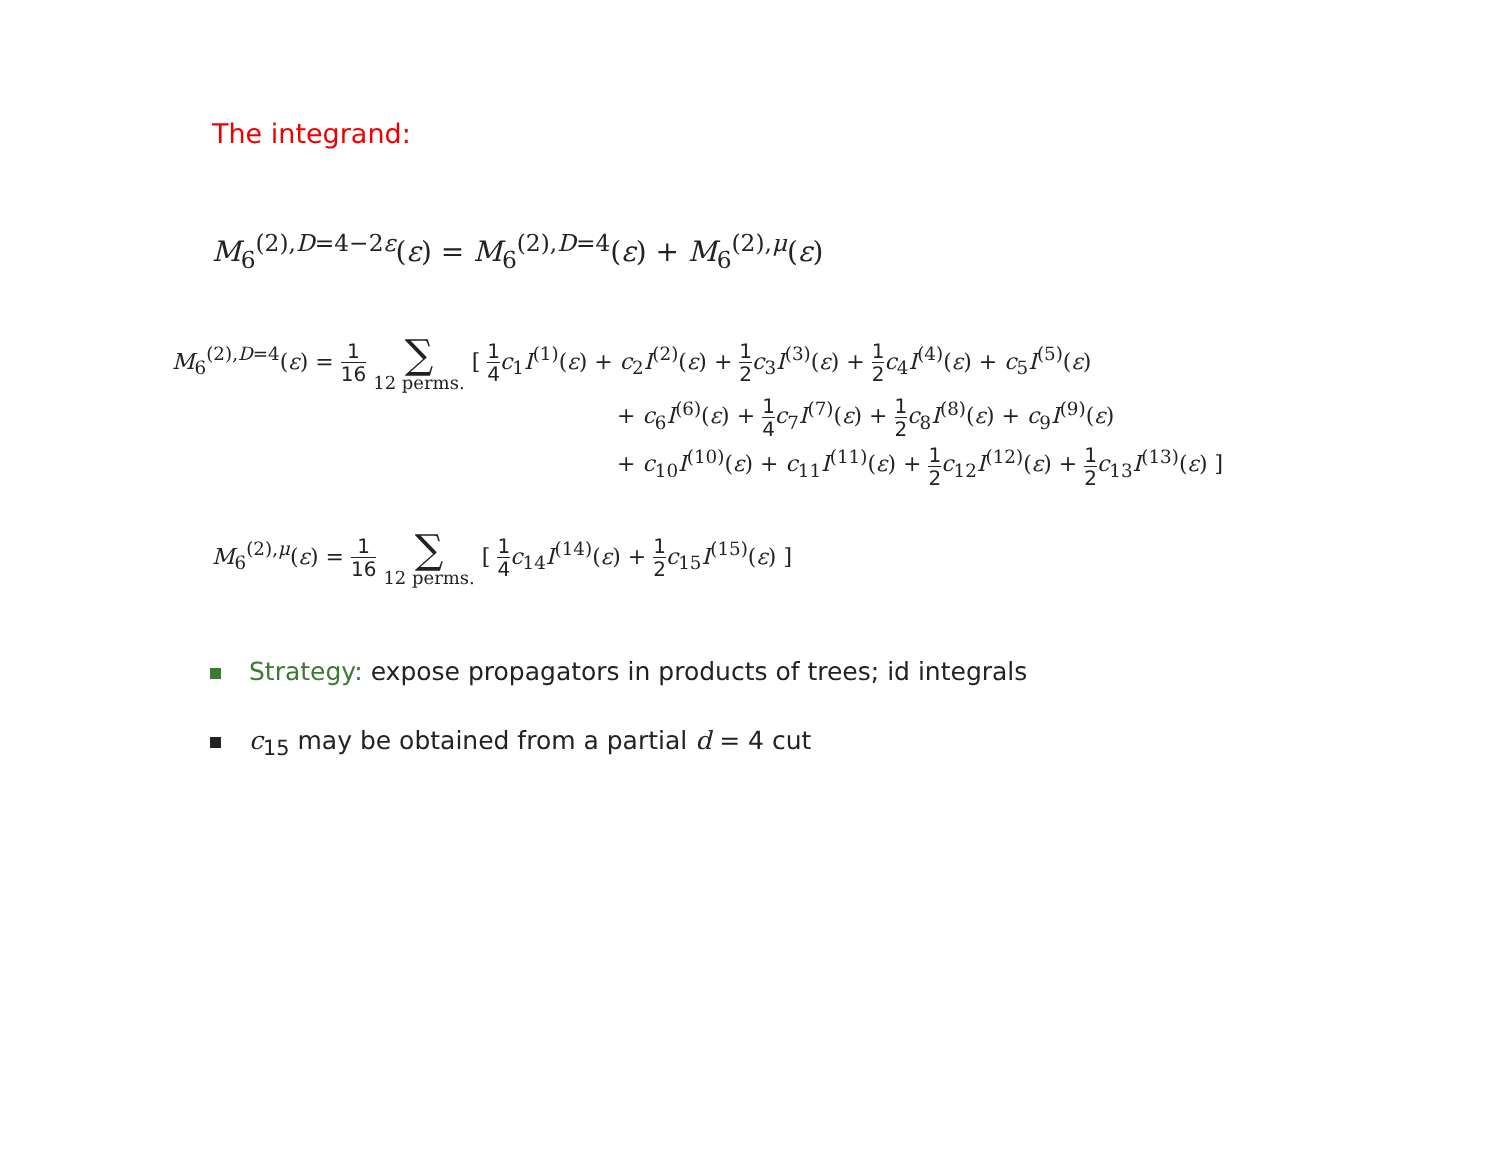The integrand:
M<sub>6</sub><sup>(2),D=4−2ε</sup>(ε) = M<sub>6</sub><sup>(2),D=4</sup>(ε) + M<sub>6</sub><sup>(2),μ</sup>(ε)
M<sub>6</sub><sup>(2),D=4</sup>(ε) = 1 16 ∑ 12 perms. [ 1 4 c<sub>1</sub>I<sup>(1)</sup>(ε) + c<sub>2</sub>I<sup>(2)</sup>(ε) + 1 2 c<sub>3</sub>I<sup>(3)</sup>(ε) + 1 2 c<sub>4</sub>I<sup>(4)</sup>(ε) + c<sub>5</sub>I<sup>(5)</sup>(ε)
+ c<sub>6</sub>I<sup>(6)</sup>(ε) + 1 4 c<sub>7</sub>I<sup>(7)</sup>(ε) + 1 2 c<sub>8</sub>I<sup>(8)</sup>(ε) + c<sub>9</sub>I<sup>(9)</sup>(ε)
+ c<sub>10</sub>I<sup>(10)</sup>(ε) + c<sub>11</sub>I<sup>(11)</sup>(ε) + 1 2 c<sub>12</sub>I<sup>(12)</sup>(ε) + 1 2 c<sub>13</sub>I<sup>(13)</sup>(ε) ]
M<sub>6</sub><sup>(2),μ</sup>(ε) = 1 16 ∑ 12 perms. [ 1 4 c<sub>14</sub>I<sup>(14)</sup>(ε) + 1 2 c<sub>15</sub>I<sup>(15)</sup>(ε) ]
Strategy: expose propagators in products of trees; id integrals
c<sub>15</sub> may be obtained from a partial d = 4 cut